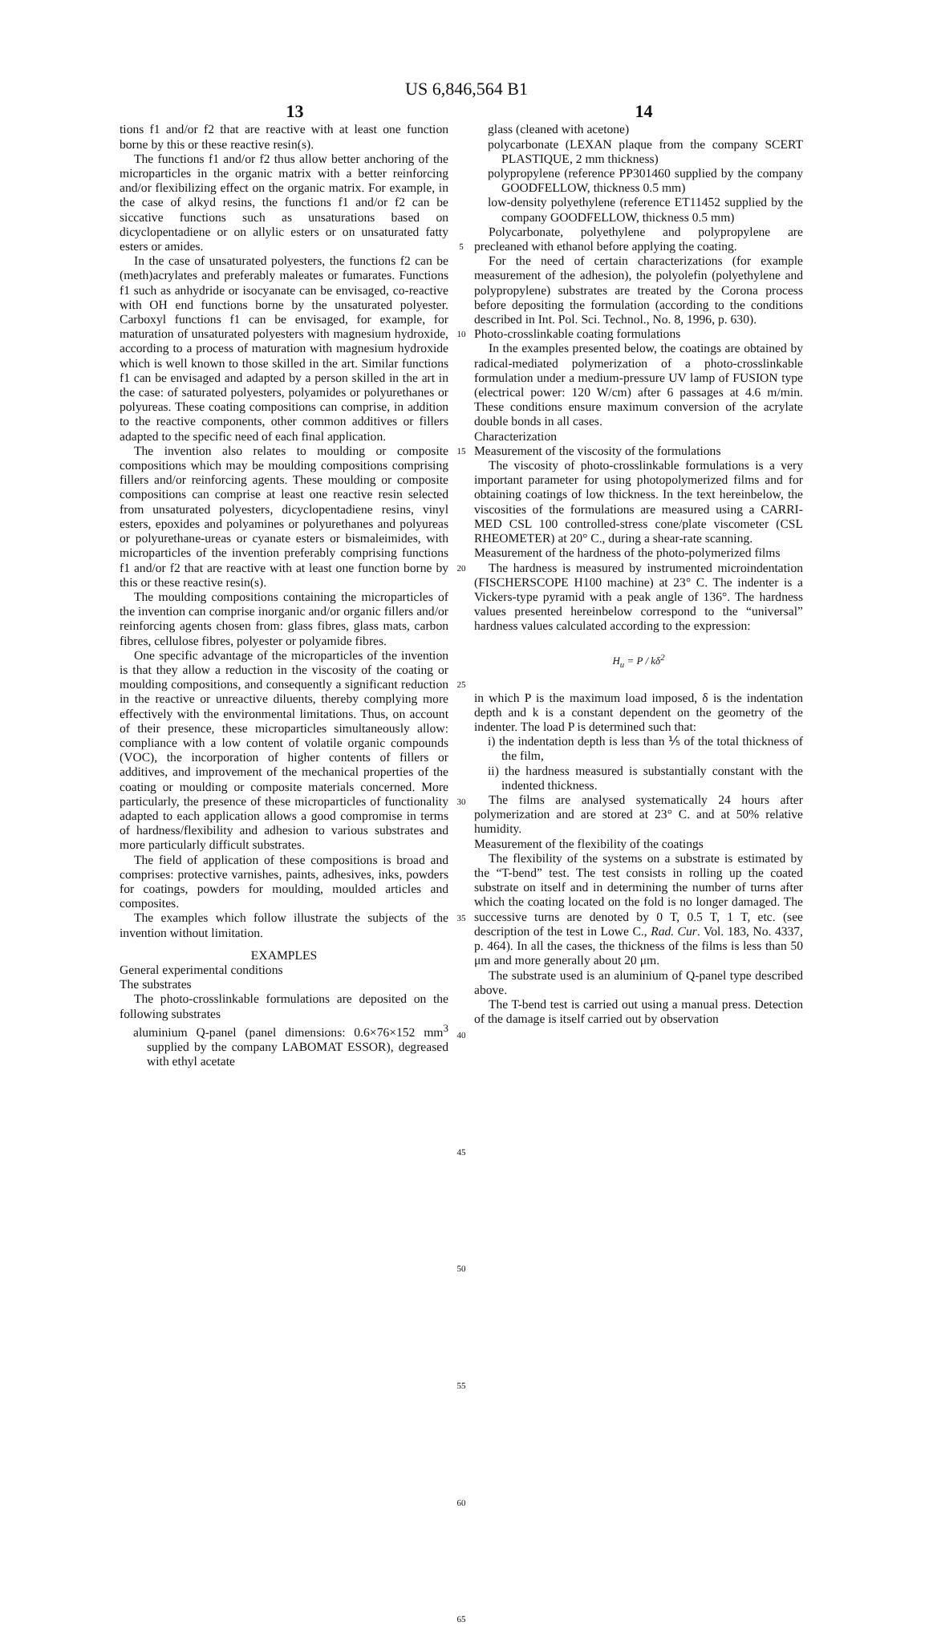US 6,846,564 B1
13 14
tions f1 and/or f2 that are reactive with at least one function borne by this or these reactive resin(s).
The functions f1 and/or f2 thus allow better anchoring of the microparticles in the organic matrix with a better reinforcing and/or flexibilizing effect on the organic matrix. For example, in the case of alkyd resins, the functions f1 and/or f2 can be siccative functions such as unsaturations based on dicyclopentadiene or on allylic esters or on unsaturated fatty esters or amides.
In the case of unsaturated polyesters, the functions f2 can be (meth)acrylates and preferably maleates or fumarates. Functions f1 such as anhydride or isocyanate can be envisaged, co-reactive with OH end functions borne by the unsaturated polyester. Carboxyl functions f1 can be envisaged, for example, for maturation of unsaturated polyesters with magnesium hydroxide, according to a process of maturation with magnesium hydroxide which is well known to those skilled in the art. Similar functions f1 can be envisaged and adapted by a person skilled in the art in the case: of saturated polyesters, polyamides or polyurethanes or polyureas. These coating compositions can comprise, in addition to the reactive components, other common additives or fillers adapted to the specific need of each final application.
The invention also relates to moulding or composite compositions which may be moulding compositions comprising fillers and/or reinforcing agents. These moulding or composite compositions can comprise at least one reactive resin selected from unsaturated polyesters, dicyclopentadiene resins, vinyl esters, epoxides and polyamines or polyurethanes and polyureas or polyurethane-ureas or cyanate esters or bismaleimides, with microparticles of the invention preferably comprising functions f1 and/or f2 that are reactive with at least one function borne by this or these reactive resin(s).
The moulding compositions containing the microparticles of the invention can comprise inorganic and/or organic fillers and/or reinforcing agents chosen from: glass fibres, glass mats, carbon fibres, cellulose fibres, polyester or polyamide fibres.
One specific advantage of the microparticles of the invention is that they allow a reduction in the viscosity of the coating or moulding compositions, and consequently a significant reduction in the reactive or unreactive diluents, thereby complying more effectively with the environmental limitations. Thus, on account of their presence, these microparticles simultaneously allow: compliance with a low content of volatile organic compounds (VOC), the incorporation of higher contents of fillers or additives, and improvement of the mechanical properties of the coating or moulding or composite materials concerned. More particularly, the presence of these microparticles of functionality adapted to each application allows a good compromise in terms of hardness/flexibility and adhesion to various substrates and more particularly difficult substrates.
The field of application of these compositions is broad and comprises: protective varnishes, paints, adhesives, inks, powders for coatings, powders for moulding, moulded articles and composites.
The examples which follow illustrate the subjects of the invention without limitation.
EXAMPLES
General experimental conditions
The substrates
The photo-crosslinkable formulations are deposited on the following substrates
aluminium Q-panel (panel dimensions: 0.6×76×152 mm<sup>3</sup> supplied by the company LABOMAT ESSOR), degreased with ethyl acetate
5
10
15
20
25
30
35
40
45
50
55
60
65
glass (cleaned with acetone)
polycarbonate (LEXAN plaque from the company SCERT PLASTIQUE, 2 mm thickness)
polypropylene (reference PP301460 supplied by the company GOODFELLOW, thickness 0.5 mm)
low-density polyethylene (reference ET11452 supplied by the company GOODFELLOW, thickness 0.5 mm)
Polycarbonate, polyethylene and polypropylene are precleaned with ethanol before applying the coating.
For the need of certain characterizations (for example measurement of the adhesion), the polyolefin (polyethylene and polypropylene) substrates are treated by the Corona process before depositing the formulation (according to the conditions described in Int. Pol. Sci. Technol., No. 8, 1996, p. 630).
Photo-crosslinkable coating formulations
In the examples presented below, the coatings are obtained by radical-mediated polymerization of a photo-crosslinkable formulation under a medium-pressure UV lamp of FUSION type (electrical power: 120 W/cm) after 6 passages at 4.6 m/min. These conditions ensure maximum conversion of the acrylate double bonds in all cases.
Characterization
Measurement of the viscosity of the formulations
The viscosity of photo-crosslinkable formulations is a very important parameter for using photopolymerized films and for obtaining coatings of low thickness. In the text hereinbelow, the viscosities of the formulations are measured using a CARRI-MED CSL 100 controlled-stress cone/plate viscometer (CSL RHEOMETER) at 20° C., during a shear-rate scanning.
Measurement of the hardness of the photo-polymerized films
The hardness is measured by instrumented microindentation (FISCHERSCOPE H100 machine) at 23° C. The indenter is a Vickers-type pyramid with a peak angle of 136°. The hardness values presented hereinbelow correspond to the “universal” hardness values calculated according to the expression:
H<sub>u</sub> = P / kδ<sup>2</sup>
in which P is the maximum load imposed, δ is the indentation depth and k is a constant dependent on the geometry of the indenter. The load P is determined such that:
i) the indentation depth is less than ⅕ of the total thickness of the film,
ii) the hardness measured is substantially constant with the indented thickness.
The films are analysed systematically 24 hours after polymerization and are stored at 23° C. and at 50% relative humidity.
Measurement of the flexibility of the coatings
The flexibility of the systems on a substrate is estimated by the “T-bend” test. The test consists in rolling up the coated substrate on itself and in determining the number of turns after which the coating located on the fold is no longer damaged. The successive turns are denoted by 0 T, 0.5 T, 1 T, etc. (see description of the test in Lowe C., Rad. Cur. Vol. 183, No. 4337, p. 464). In all the cases, the thickness of the films is less than 50 μm and more generally about 20 μm.
The substrate used is an aluminium of Q-panel type described above.
The T-bend test is carried out using a manual press. Detection of the damage is itself carried out by observation